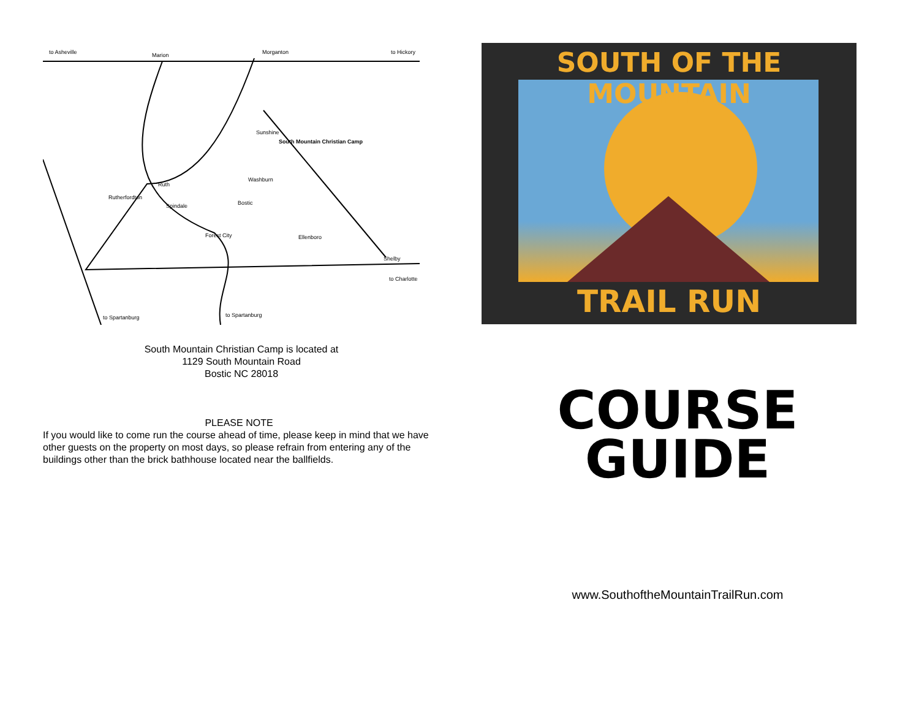to Asheville Marion Morganton to Hickory
Sunshine
South Mountain Christian Camp
Washburn
Ruth
Rutherfordton
Spindale Bostic
Forest City Ellenboro
Shelby
to Charlotte
to Spartanburg to Spartanburg
South Mountain Christian Camp is located at
1129 South Mountain Road
Bostic NC 28018
PLEASE NOTE
If you would like to come run the course ahead of time, please keep in mind that we have other guests on the property on most days, so please refrain from entering any of the buildings other than the brick bathhouse located near the ballfields.
SOUTH OF THE MOUNTAIN
TRAIL RUN
COURSE
GUIDE
www.SouthoftheMountainTrailRun.com